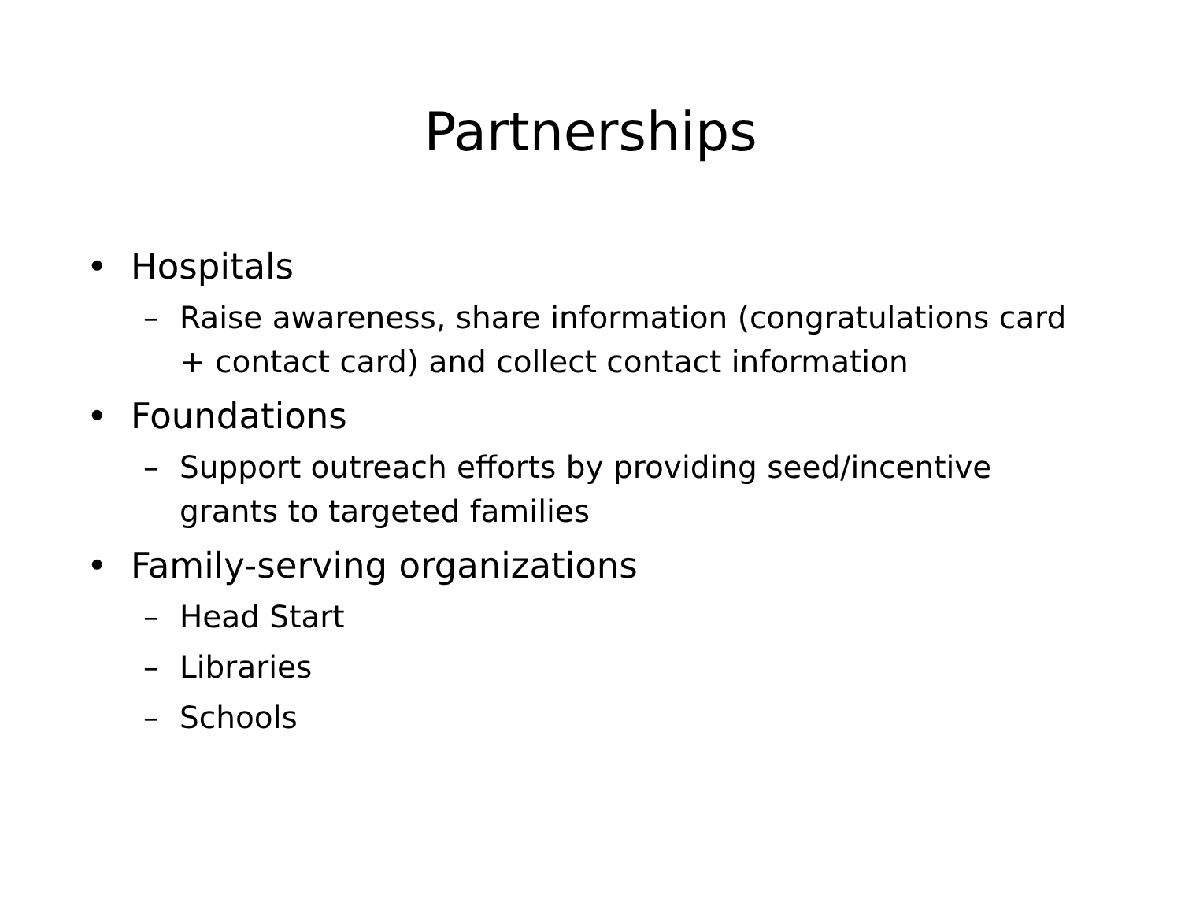Partnerships
• Hospitals
– Raise awareness, share information (congratulations card + contact card) and collect contact information
• Foundations
– Support outreach efforts by providing seed/incentive grants to targeted families
• Family-serving organizations
– Head Start
– Libraries
– Schools